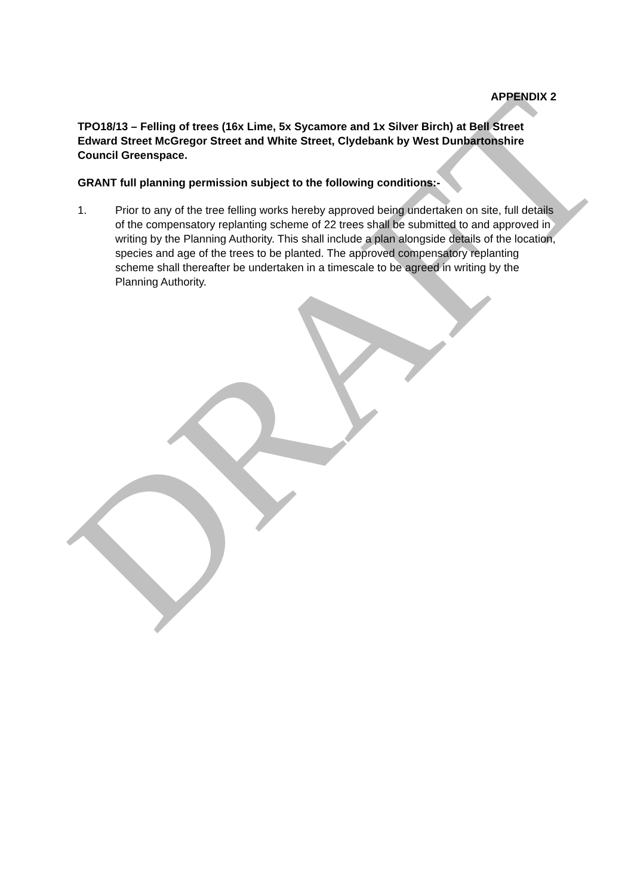DRAFT
APPENDIX 2
TPO18/13 – Felling of trees (16x Lime, 5x Sycamore and 1x Silver Birch) at Bell Street Edward Street McGregor Street and White Street, Clydebank by West Dunbartonshire Council Greenspace.
GRANT full planning permission subject to the following conditions:-
1. Prior to any of the tree felling works hereby approved being undertaken on site, full details of the compensatory replanting scheme of 22 trees shall be submitted to and approved in writing by the Planning Authority. This shall include a plan alongside details of the location, species and age of the trees to be planted. The approved compensatory replanting scheme shall thereafter be undertaken in a timescale to be agreed in writing by the Planning Authority.